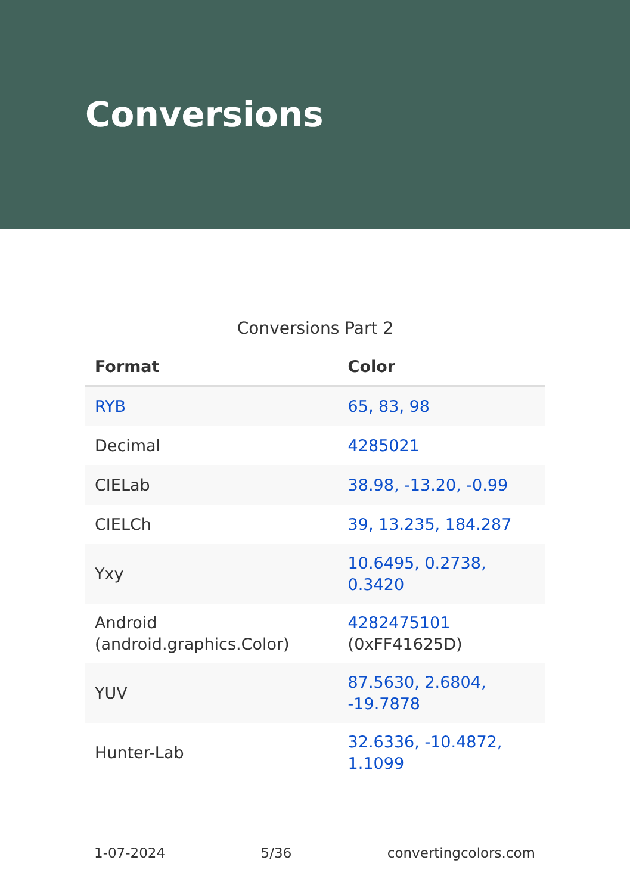Conversions
Conversions Part 2
| Format | Color |
| --- | --- |
| RYB | 65, 83, 98 |
| Decimal | 4285021 |
| CIELab | 38.98, -13.20, -0.99 |
| CIELCh | 39, 13.235, 184.287 |
| Yxy | 10.6495, 0.2738, 0.3420 |
| Android (android.graphics.Color) | 4282475101 (0xFF41625D) |
| YUV | 87.5630, 2.6804, -19.7878 |
| Hunter-Lab | 32.6336, -10.4872, 1.1099 |
1-07-2024 5/36 convertingcolors.com